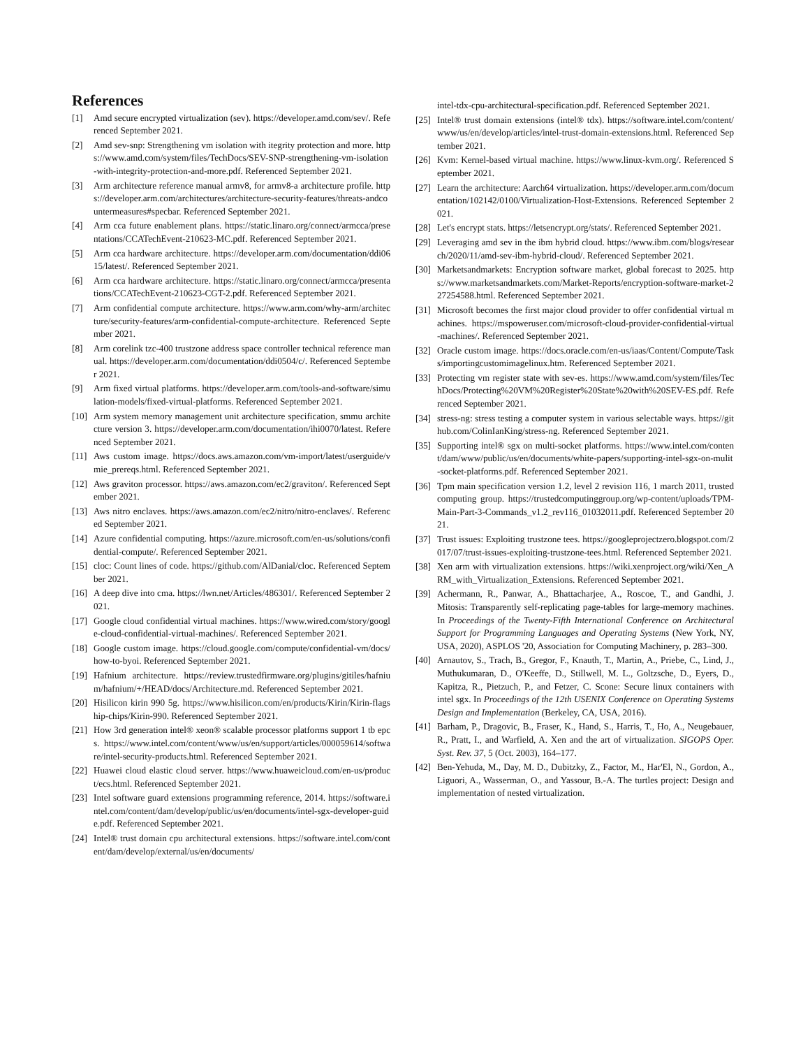References
[1] Amd secure encrypted virtualization (sev). https://developer.amd.com/sev/. Referenced September 2021.
[2] Amd sev-snp: Strengthening vm isolation with itegrity protection and more. https://www.amd.com/system/files/TechDocs/SEV-SNP-strengthening-vm-isolation-with-integrity-protection-and-more.pdf. Referenced September 2021.
[3] Arm architecture reference manual armv8, for armv8-a architecture profile. https://developer.arm.com/architectures/architecture-security-features/threats-andcountermeasures#specbar. Referenced September 2021.
[4] Arm cca future enablement plans. https://static.linaro.org/connect/armcca/presentations/CCATechEvent-210623-MC.pdf. Referenced September 2021.
[5] Arm cca hardware architecture. https://developer.arm.com/documentation/ddi0615/latest/. Referenced September 2021.
[6] Arm cca hardware architecture. https://static.linaro.org/connect/armcca/presentations/CCATechEvent-210623-CGT-2.pdf. Referenced September 2021.
[7] Arm confidential compute architecture. https://www.arm.com/why-arm/architecture/security-features/arm-confidential-compute-architecture. Referenced September 2021.
[8] Arm corelink tzc-400 trustzone address space controller technical reference manual. https://developer.arm.com/documentation/ddi0504/c/. Referenced September 2021.
[9] Arm fixed virtual platforms. https://developer.arm.com/tools-and-software/simulation-models/fixed-virtual-platforms. Referenced September 2021.
[10] Arm system memory management unit architecture specification, smmu architecture version 3. https://developer.arm.com/documentation/ihi0070/latest. Referenced September 2021.
[11] Aws custom image. https://docs.aws.amazon.com/vm-import/latest/userguide/vmie_prereqs.html. Referenced September 2021.
[12] Aws graviton processor. https://aws.amazon.com/ec2/graviton/. Referenced September 2021.
[13] Aws nitro enclaves. https://aws.amazon.com/ec2/nitro/nitro-enclaves/. Referenced September 2021.
[14] Azure confidential computing. https://azure.microsoft.com/en-us/solutions/confidential-compute/. Referenced September 2021.
[15] cloc: Count lines of code. https://github.com/AlDanial/cloc. Referenced September 2021.
[16] A deep dive into cma. https://lwn.net/Articles/486301/. Referenced September 2021.
[17] Google cloud confidential virtual machines. https://www.wired.com/story/google-cloud-confidential-virtual-machines/. Referenced September 2021.
[18] Google custom image. https://cloud.google.com/compute/confidential-vm/docs/how-to-byoi. Referenced September 2021.
[19] Hafnium architecture. https://review.trustedfirmware.org/plugins/gitiles/hafnium/hafnium/+/HEAD/docs/Architecture.md. Referenced September 2021.
[20] Hisilicon kirin 990 5g. https://www.hisilicon.com/en/products/Kirin/Kirin-flagship-chips/Kirin-990. Referenced September 2021.
[21] How 3rd generation intel® xeon® scalable processor platforms support 1 tb epcs. https://www.intel.com/content/www/us/en/support/articles/000059614/software/intel-security-products.html. Referenced September 2021.
[22] Huawei cloud elastic cloud server. https://www.huaweicloud.com/en-us/product/ecs.html. Referenced September 2021.
[23] Intel software guard extensions programming reference, 2014. https://software.intel.com/content/dam/develop/public/us/en/documents/intel-sgx-developer-guide.pdf. Referenced September 2021.
[24] Intel® trust domain cpu architectural extensions. https://software.intel.com/content/dam/develop/external/us/en/documents/
intel-tdx-cpu-architectural-specification.pdf. Referenced September 2021.
[25] Intel® trust domain extensions (intel® tdx). https://software.intel.com/content/www/us/en/develop/articles/intel-trust-domain-extensions.html. Referenced September 2021.
[26] Kvm: Kernel-based virtual machine. https://www.linux-kvm.org/. Referenced September 2021.
[27] Learn the architecture: Aarch64 virtualization. https://developer.arm.com/documentation/102142/0100/Virtualization-Host-Extensions. Referenced September 2021.
[28] Let's encrypt stats. https://letsencrypt.org/stats/. Referenced September 2021.
[29] Leveraging amd sev in the ibm hybrid cloud. https://www.ibm.com/blogs/research/2020/11/amd-sev-ibm-hybrid-cloud/. Referenced September 2021.
[30] Marketsandmarkets: Encryption software market, global forecast to 2025. https://www.marketsandmarkets.com/Market-Reports/encryption-software-market-227254588.html. Referenced September 2021.
[31] Microsoft becomes the first major cloud provider to offer confidential virtual machines. https://mspoweruser.com/microsoft-cloud-provider-confidential-virtual-machines/. Referenced September 2021.
[32] Oracle custom image. https://docs.oracle.com/en-us/iaas/Content/Compute/Tasks/importingcustomimagelinux.htm. Referenced September 2021.
[33] Protecting vm register state with sev-es. https://www.amd.com/system/files/TechDocs/Protecting%20VM%20Register%20State%20with%20SEV-ES.pdf. Referenced September 2021.
[34] stress-ng: stress testing a computer system in various selectable ways. https://github.com/ColinIanKing/stress-ng. Referenced September 2021.
[35] Supporting intel® sgx on multi-socket platforms. https://www.intel.com/content/dam/www/public/us/en/documents/white-papers/supporting-intel-sgx-on-mulit-socket-platforms.pdf. Referenced September 2021.
[36] Tpm main specification version 1.2, level 2 revision 116, 1 march 2011, trusted computing group. https://trustedcomputinggroup.org/wp-content/uploads/TPM-Main-Part-3-Commands_v1.2_rev116_01032011.pdf. Referenced September 2021.
[37] Trust issues: Exploiting trustzone tees. https://googleprojectzero.blogspot.com/2017/07/trust-issues-exploiting-trustzone-tees.html. Referenced September 2021.
[38] Xen arm with virtualization extensions. https://wiki.xenproject.org/wiki/Xen_ARM_with_Virtualization_Extensions. Referenced September 2021.
[39] Achermann, R., Panwar, A., Bhattacharjee, A., Roscoe, T., and Gandhi, J. Mitosis: Transparently self-replicating page-tables for large-memory machines. In Proceedings of the Twenty-Fifth International Conference on Architectural Support for Programming Languages and Operating Systems (New York, NY, USA, 2020), ASPLOS '20, Association for Computing Machinery, p. 283–300.
[40] Arnautov, S., Trach, B., Gregor, F., Knauth, T., Martin, A., Priebe, C., Lind, J., Muthukumaran, D., O'Keeffe, D., Stillwell, M. L., Goltzsche, D., Eyers, D., Kapitza, R., Pietzuch, P., and Fetzer, C. Scone: Secure linux containers with intel sgx. In Proceedings of the 12th USENIX Conference on Operating Systems Design and Implementation (Berkeley, CA, USA, 2016).
[41] Barham, P., Dragovic, B., Fraser, K., Hand, S., Harris, T., Ho, A., Neugebauer, R., Pratt, I., and Warfield, A. Xen and the art of virtualization. SIGOPS Oper. Syst. Rev. 37, 5 (Oct. 2003), 164–177.
[42] Ben-Yehuda, M., Day, M. D., Dubitzky, Z., Factor, M., Har'El, N., Gordon, A., Liguori, A., Wasserman, O., and Yassour, B.-A. The turtles project: Design and implementation of nested virtualization.